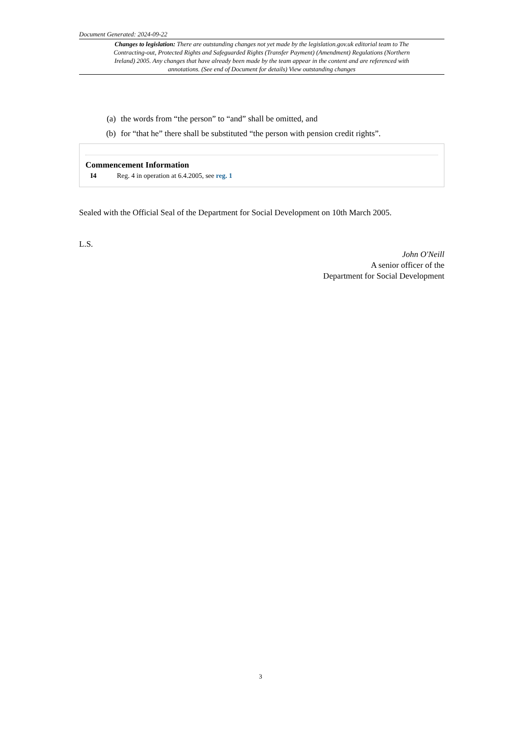Document Generated: 2024-09-22
Changes to legislation: There are outstanding changes not yet made by the legislation.gov.uk editorial team to The Contracting-out, Protected Rights and Safeguarded Rights (Transfer Payment) (Amendment) Regulations (Northern Ireland) 2005. Any changes that have already been made by the team appear in the content and are referenced with annotations. (See end of Document for details) View outstanding changes
(a) the words from “the person” to “and” shall be omitted, and
(b) for “that he” there shall be substituted “the person with pension credit rights”.
Commencement Information
I4 Reg. 4 in operation at 6.4.2005, see reg. 1
Sealed with the Official Seal of the Department for Social Development on 10th March 2005.
L.S.
John O'Neill
A senior officer of the
Department for Social Development
3